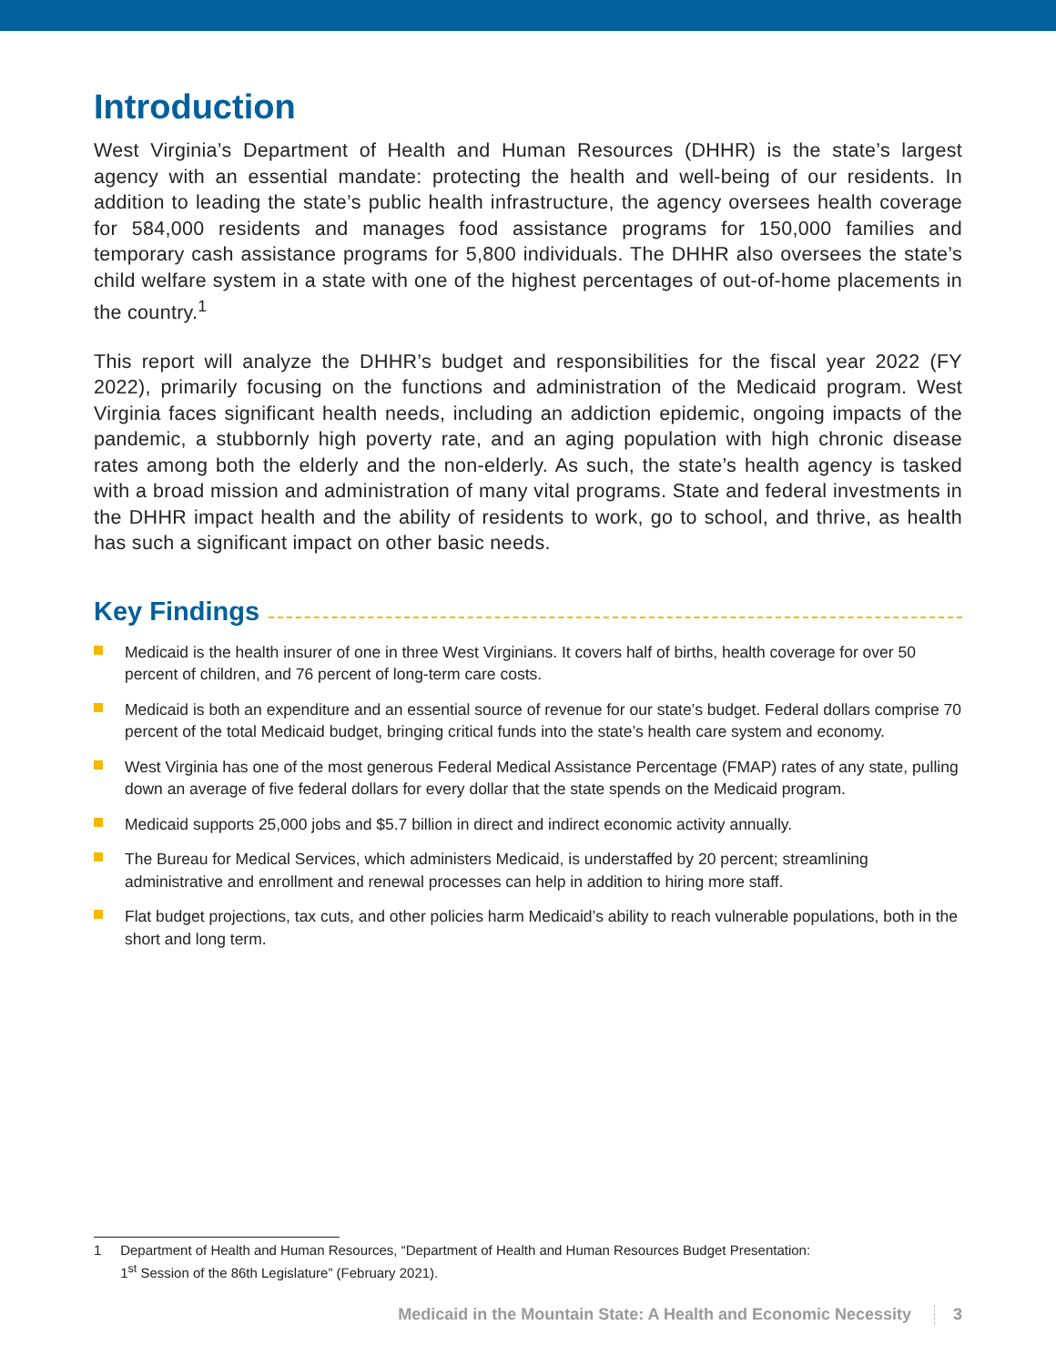Introduction
West Virginia’s Department of Health and Human Resources (DHHR) is the state’s largest agency with an essential mandate: protecting the health and well-being of our residents. In addition to leading the state’s public health infrastructure, the agency oversees health coverage for 584,000 residents and manages food assistance programs for 150,000 families and temporary cash assistance programs for 5,800 individuals. The DHHR also oversees the state’s child welfare system in a state with one of the highest percentages of out-of-home placements in the country.<sup>1</sup>
This report will analyze the DHHR’s budget and responsibilities for the fiscal year 2022 (FY 2022), primarily focusing on the functions and administration of the Medicaid program. West Virginia faces significant health needs, including an addiction epidemic, ongoing impacts of the pandemic, a stubbornly high poverty rate, and an aging population with high chronic disease rates among both the elderly and the non-elderly. As such, the state’s health agency is tasked with a broad mission and administration of many vital programs. State and federal investments in the DHHR impact health and the ability of residents to work, go to school, and thrive, as health has such a significant impact on other basic needs.
Key Findings
Medicaid is the health insurer of one in three West Virginians. It covers half of births, health coverage for over 50 percent of children, and 76 percent of long-term care costs.
Medicaid is both an expenditure and an essential source of revenue for our state’s budget. Federal dollars comprise 70 percent of the total Medicaid budget, bringing critical funds into the state’s health care system and economy.
West Virginia has one of the most generous Federal Medical Assistance Percentage (FMAP) rates of any state, pulling down an average of five federal dollars for every dollar that the state spends on the Medicaid program.
Medicaid supports 25,000 jobs and $5.7 billion in direct and indirect economic activity annually.
The Bureau for Medical Services, which administers Medicaid, is understaffed by 20 percent; streamlining administrative and enrollment and renewal processes can help in addition to hiring more staff.
Flat budget projections, tax cuts, and other policies harm Medicaid’s ability to reach vulnerable populations, both in the short and long term.
1 Department of Health and Human Resources, “Department of Health and Human Resources Budget Presentation:
1<sup>st</sup> Session of the 86th Legislature” (February 2021).
Medicaid in the Mountain State: A Health and Economic Necessity 3